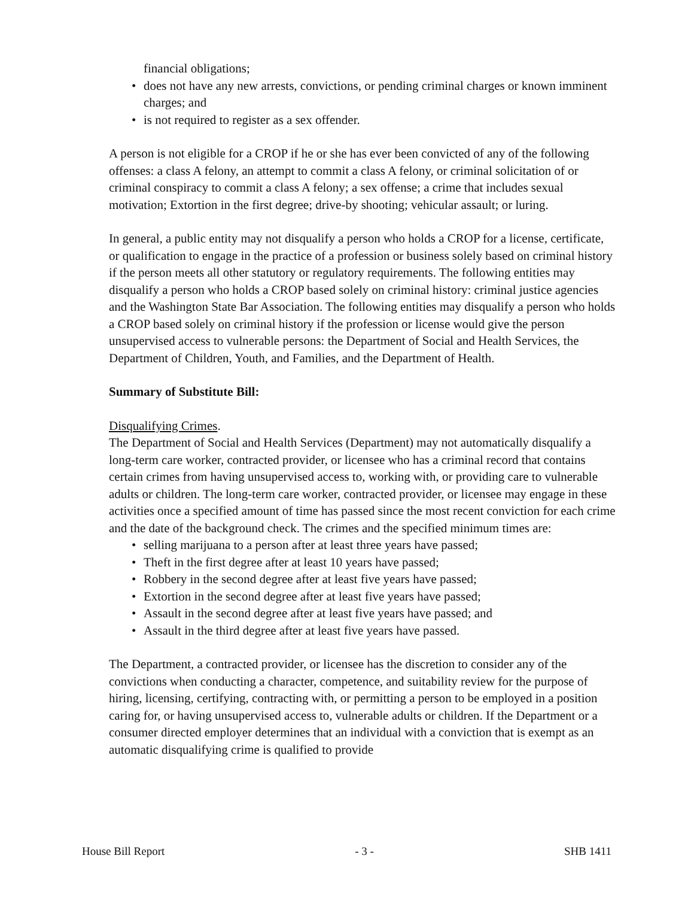financial obligations;
• does not have any new arrests, convictions, or pending criminal charges or known imminent charges; and
• is not required to register as a sex offender.
A person is not eligible for a CROP if he or she has ever been convicted of any of the following offenses: a class A felony, an attempt to commit a class A felony, or criminal solicitation of or criminal conspiracy to commit a class A felony; a sex offense; a crime that includes sexual motivation; Extortion in the first degree; drive-by shooting; vehicular assault; or luring.
In general, a public entity may not disqualify a person who holds a CROP for a license, certificate, or qualification to engage in the practice of a profession or business solely based on criminal history if the person meets all other statutory or regulatory requirements. The following entities may disqualify a person who holds a CROP based solely on criminal history: criminal justice agencies and the Washington State Bar Association. The following entities may disqualify a person who holds a CROP based solely on criminal history if the profession or license would give the person unsupervised access to vulnerable persons: the Department of Social and Health Services, the Department of Children, Youth, and Families, and the Department of Health.
Summary of Substitute Bill:
Disqualifying Crimes.
The Department of Social and Health Services (Department) may not automatically disqualify a long-term care worker, contracted provider, or licensee who has a criminal record that contains certain crimes from having unsupervised access to, working with, or providing care to vulnerable adults or children. The long-term care worker, contracted provider, or licensee may engage in these activities once a specified amount of time has passed since the most recent conviction for each crime and the date of the background check. The crimes and the specified minimum times are:
• selling marijuana to a person after at least three years have passed;
• Theft in the first degree after at least 10 years have passed;
• Robbery in the second degree after at least five years have passed;
• Extortion in the second degree after at least five years have passed;
• Assault in the second degree after at least five years have passed; and
• Assault in the third degree after at least five years have passed.
The Department, a contracted provider, or licensee has the discretion to consider any of the convictions when conducting a character, competence, and suitability review for the purpose of hiring, licensing, certifying, contracting with, or permitting a person to be employed in a position caring for, or having unsupervised access to, vulnerable adults or children. If the Department or a consumer directed employer determines that an individual with a conviction that is exempt as an automatic disqualifying crime is qualified to provide
House Bill Report - 3 - SHB 1411